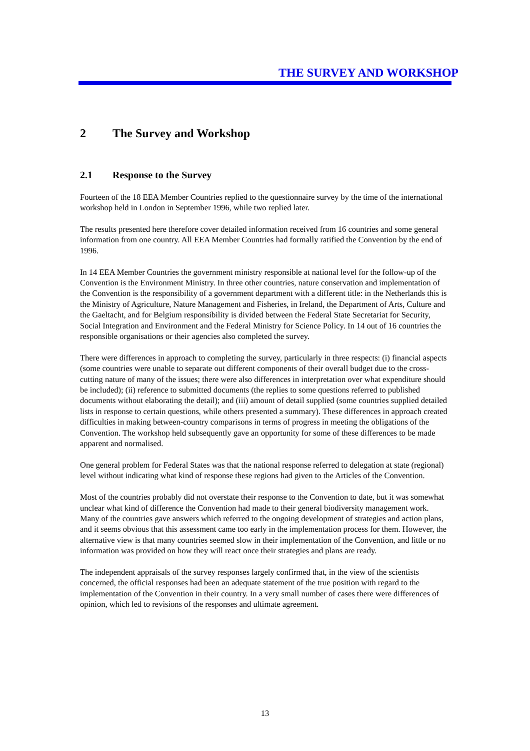THE SURVEY AND WORKSHOP
2 The Survey and Workshop
2.1 Response to the Survey
Fourteen of the 18 EEA Member Countries replied to the questionnaire survey by the time of the international workshop held in London in September 1996, while two replied later.
The results presented here therefore cover detailed information received from 16 countries and some general information from one country. All EEA Member Countries had formally ratified the Convention by the end of 1996.
In 14 EEA Member Countries the government ministry responsible at national level for the follow-up of the Convention is the Environment Ministry. In three other countries, nature conservation and implementation of the Convention is the responsibility of a government department with a different title: in the Netherlands this is the Ministry of Agriculture, Nature Management and Fisheries, in Ireland, the Department of Arts, Culture and the Gaeltacht, and for Belgium responsibility is divided between the Federal State Secretariat for Security, Social Integration and Environment and the Federal Ministry for Science Policy. In 14 out of 16 countries the responsible organisations or their agencies also completed the survey.
There were differences in approach to completing the survey, particularly in three respects: (i) financial aspects (some countries were unable to separate out different components of their overall budget due to the cross-cutting nature of many of the issues; there were also differences in interpretation over what expenditure should be included); (ii) reference to submitted documents (the replies to some questions referred to published documents without elaborating the detail); and (iii) amount of detail supplied (some countries supplied detailed lists in response to certain questions, while others presented a summary). These differences in approach created difficulties in making between-country comparisons in terms of progress in meeting the obligations of the Convention. The workshop held subsequently gave an opportunity for some of these differences to be made apparent and normalised.
One general problem for Federal States was that the national response referred to delegation at state (regional) level without indicating what kind of response these regions had given to the Articles of the Convention.
Most of the countries probably did not overstate their response to the Convention to date, but it was somewhat unclear what kind of difference the Convention had made to their general biodiversity management work. Many of the countries gave answers which referred to the ongoing development of strategies and action plans, and it seems obvious that this assessment came too early in the implementation process for them. However, the alternative view is that many countries seemed slow in their implementation of the Convention, and little or no information was provided on how they will react once their strategies and plans are ready.
The independent appraisals of the survey responses largely confirmed that, in the view of the scientists concerned, the official responses had been an adequate statement of the true position with regard to the implementation of the Convention in their country. In a very small number of cases there were differences of opinion, which led to revisions of the responses and ultimate agreement.
13